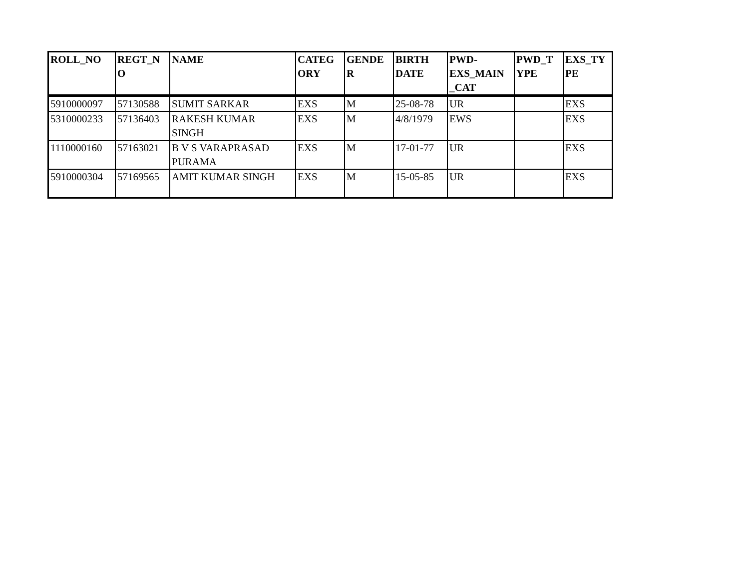| ROLL_NO | REGT_N O | NAME | CATEG ORY | GENDE R | BIRTH DATE | PWD- EXS_MAIN _CAT | PWD_T YPE | EXS_TY PE |
| --- | --- | --- | --- | --- | --- | --- | --- | --- |
| 5910000097 | 57130588 | SUMIT SARKAR | EXS | M | 25-08-78 | UR | | EXS |
| 5310000233 | 57136403 | RAKESH KUMAR SINGH | EXS | M | 4/8/1979 | EWS | | EXS |
| 1110000160 | 57163021 | B V S VARAPRASAD PURAMA | EXS | M | 17-01-77 | UR | | EXS |
| 5910000304 | 57169565 | AMIT KUMAR SINGH | EXS | M | 15-05-85 | UR | | EXS |